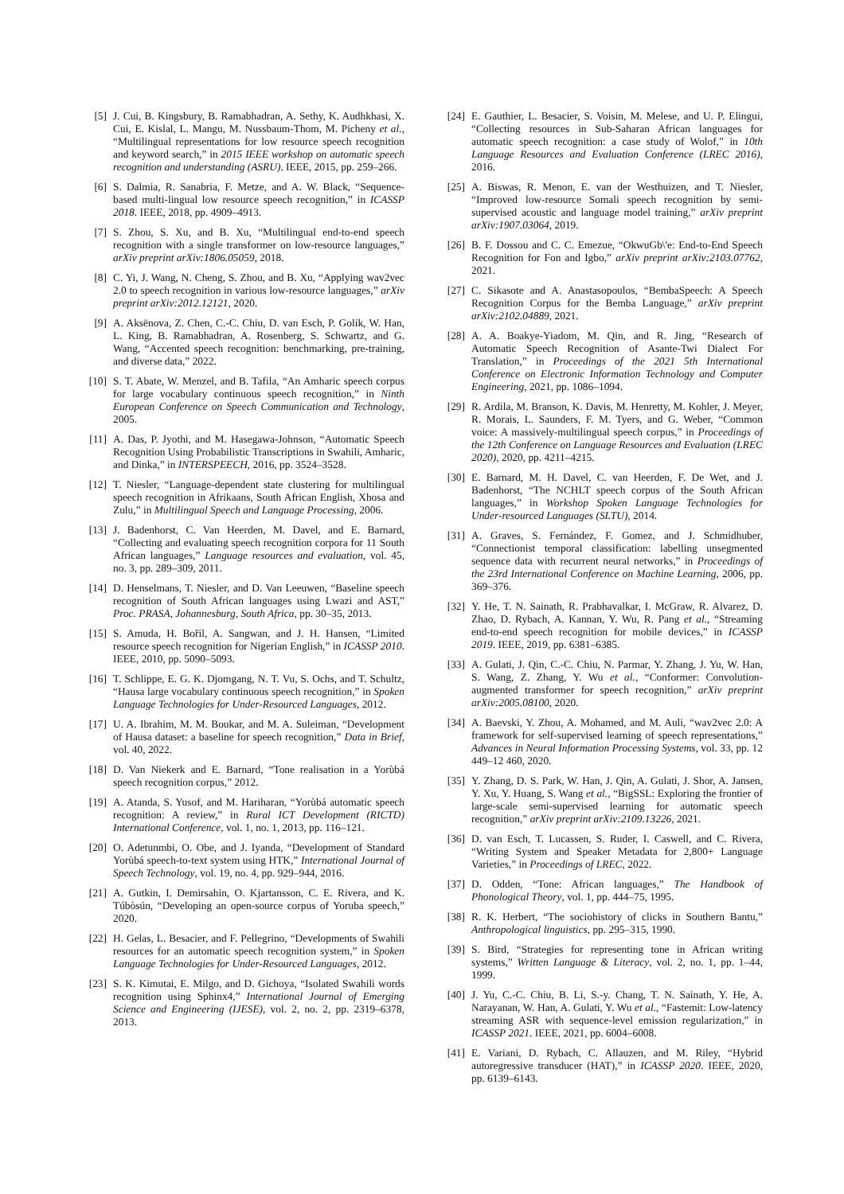[5] J. Cui, B. Kingsbury, B. Ramabhadran, A. Sethy, K. Audhkhasi, X. Cui, E. Kislal, L. Mangu, M. Nussbaum-Thom, M. Picheny et al., “Multilingual representations for low resource speech recognition and keyword search,” in 2015 IEEE workshop on automatic speech recognition and understanding (ASRU). IEEE, 2015, pp. 259–266.
[6] S. Dalmia, R. Sanabria, F. Metze, and A. W. Black, “Sequence-based multi-lingual low resource speech recognition,” in ICASSP 2018. IEEE, 2018, pp. 4909–4913.
[7] S. Zhou, S. Xu, and B. Xu, “Multilingual end-to-end speech recognition with a single transformer on low-resource languages,” arXiv preprint arXiv:1806.05059, 2018.
[8] C. Yi, J. Wang, N. Cheng, S. Zhou, and B. Xu, “Applying wav2vec 2.0 to speech recognition in various low-resource languages,” arXiv preprint arXiv:2012.12121, 2020.
[9] A. Aksënova, Z. Chen, C.-C. Chiu, D. van Esch, P. Golik, W. Han, L. King, B. Ramabhadran, A. Rosenberg, S. Schwartz, and G. Wang, “Accented speech recognition: benchmarking, pre-training, and diverse data,” 2022.
[10] S. T. Abate, W. Menzel, and B. Tafila, “An Amharic speech corpus for large vocabulary continuous speech recognition,” in Ninth European Conference on Speech Communication and Technology, 2005.
[11] A. Das, P. Jyothi, and M. Hasegawa-Johnson, “Automatic Speech Recognition Using Probabilistic Transcriptions in Swahili, Amharic, and Dinka,” in INTERSPEECH, 2016, pp. 3524–3528.
[12] T. Niesler, “Language-dependent state clustering for multilingual speech recognition in Afrikaans, South African English, Xhosa and Zulu,” in Multilingual Speech and Language Processing, 2006.
[13] J. Badenhorst, C. Van Heerden, M. Davel, and E. Barnard, “Collecting and evaluating speech recognition corpora for 11 South African languages,” Language resources and evaluation, vol. 45, no. 3, pp. 289–309, 2011.
[14] D. Henselmans, T. Niesler, and D. Van Leeuwen, “Baseline speech recognition of South African languages using Lwazi and AST,” Proc. PRASA, Johannesburg, South Africa, pp. 30–35, 2013.
[15] S. Amuda, H. Bořil, A. Sangwan, and J. H. Hansen, “Limited resource speech recognition for Nigerian English,” in ICASSP 2010. IEEE, 2010, pp. 5090–5093.
[16] T. Schlippe, E. G. K. Djomgang, N. T. Vu, S. Ochs, and T. Schultz, “Hausa large vocabulary continuous speech recognition,” in Spoken Language Technologies for Under-Resourced Languages, 2012.
[17] U. A. Ibrahim, M. M. Boukar, and M. A. Suleiman, “Development of Hausa dataset: a baseline for speech recognition,” Data in Brief, vol. 40, 2022.
[18] D. Van Niekerk and E. Barnard, “Tone realisation in a Yorùbá speech recognition corpus,” 2012.
[19] A. Atanda, S. Yusof, and M. Hariharan, “Yorùbá automatic speech recognition: A review,” in Rural ICT Development (RICTD) International Conference, vol. 1, no. 1, 2013, pp. 116–121.
[20] O. Adetunmbi, O. Obe, and J. Iyanda, “Development of Standard Yorùbá speech-to-text system using HTK,” International Journal of Speech Technology, vol. 19, no. 4, pp. 929–944, 2016.
[21] A. Gutkin, I. Demirsahin, O. Kjartansson, C. E. Rivera, and K. Túbòsún, “Developing an open-source corpus of Yoruba speech,” 2020.
[22] H. Gelas, L. Besacier, and F. Pellegrino, “Developments of Swahili resources for an automatic speech recognition system,” in Spoken Language Technologies for Under-Resourced Languages, 2012.
[23] S. K. Kimutai, E. Milgo, and D. Gichoya, “Isolated Swahili words recognition using Sphinx4,” International Journal of Emerging Science and Engineering (IJESE), vol. 2, no. 2, pp. 2319–6378, 2013.
[24] E. Gauthier, L. Besacier, S. Voisin, M. Melese, and U. P. Elingui, “Collecting resources in Sub-Saharan African languages for automatic speech recognition: a case study of Wolof,” in 10th Language Resources and Evaluation Conference (LREC 2016), 2016.
[25] A. Biswas, R. Menon, E. van der Westhuizen, and T. Niesler, “Improved low-resource Somali speech recognition by semi-supervised acoustic and language model training,” arXiv preprint arXiv:1907.03064, 2019.
[26] B. F. Dossou and C. C. Emezue, “OkwuGb\'e: End-to-End Speech Recognition for Fon and Igbo,” arXiv preprint arXiv:2103.07762, 2021.
[27] C. Sikasote and A. Anastasopoulos, “BembaSpeech: A Speech Recognition Corpus for the Bemba Language,” arXiv preprint arXiv:2102.04889, 2021.
[28] A. A. Boakye-Yiadom, M. Qin, and R. Jing, “Research of Automatic Speech Recognition of Asante-Twi Dialect For Translation,” in Proceedings of the 2021 5th International Conference on Electronic Information Technology and Computer Engineering, 2021, pp. 1086–1094.
[29] R. Ardila, M. Branson, K. Davis, M. Henretty, M. Kohler, J. Meyer, R. Morais, L. Saunders, F. M. Tyers, and G. Weber, “Common voice: A massively-multilingual speech corpus,” in Proceedings of the 12th Conference on Language Resources and Evaluation (LREC 2020), 2020, pp. 4211–4215.
[30] E. Barnard, M. H. Davel, C. van Heerden, F. De Wet, and J. Badenhorst, “The NCHLT speech corpus of the South African languages,” in Workshop Spoken Language Technologies for Under-resourced Languages (SLTU), 2014.
[31] A. Graves, S. Fernández, F. Gomez, and J. Schmidhuber, “Connectionist temporal classification: labelling unsegmented sequence data with recurrent neural networks,” in Proceedings of the 23rd International Conference on Machine Learning, 2006, pp. 369–376.
[32] Y. He, T. N. Sainath, R. Prabhavalkar, I. McGraw, R. Alvarez, D. Zhao, D. Rybach, A. Kannan, Y. Wu, R. Pang et al., “Streaming end-to-end speech recognition for mobile devices,” in ICASSP 2019. IEEE, 2019, pp. 6381–6385.
[33] A. Gulati, J. Qin, C.-C. Chiu, N. Parmar, Y. Zhang, J. Yu, W. Han, S. Wang, Z. Zhang, Y. Wu et al., “Conformer: Convolution-augmented transformer for speech recognition,” arXiv preprint arXiv:2005.08100, 2020.
[34] A. Baevski, Y. Zhou, A. Mohamed, and M. Auli, “wav2vec 2.0: A framework for self-supervised learning of speech representations,” Advances in Neural Information Processing Systems, vol. 33, pp. 12 449–12 460, 2020.
[35] Y. Zhang, D. S. Park, W. Han, J. Qin, A. Gulati, J. Shor, A. Jansen, Y. Xu, Y. Huang, S. Wang et al., “BigSSL: Exploring the frontier of large-scale semi-supervised learning for automatic speech recognition,” arXiv preprint arXiv:2109.13226, 2021.
[36] D. van Esch, T. Lucassen, S. Ruder, I. Caswell, and C. Rivera, “Writing System and Speaker Metadata for 2,800+ Language Varieties,” in Proceedings of LREC, 2022.
[37] D. Odden, “Tone: African languages,” The Handbook of Phonological Theory, vol. 1, pp. 444–75, 1995.
[38] R. K. Herbert, “The sociohistory of clicks in Southern Bantu,” Anthropological linguistics, pp. 295–315, 1990.
[39] S. Bird, “Strategies for representing tone in African writing systems,” Written Language & Literacy, vol. 2, no. 1, pp. 1–44, 1999.
[40] J. Yu, C.-C. Chiu, B. Li, S.-y. Chang, T. N. Sainath, Y. He, A. Narayanan, W. Han, A. Gulati, Y. Wu et al., “Fastemit: Low-latency streaming ASR with sequence-level emission regularization,” in ICASSP 2021. IEEE, 2021, pp. 6004–6008.
[41] E. Variani, D. Rybach, C. Allauzen, and M. Riley, “Hybrid autoregressive transducer (HAT),” in ICASSP 2020. IEEE, 2020, pp. 6139–6143.